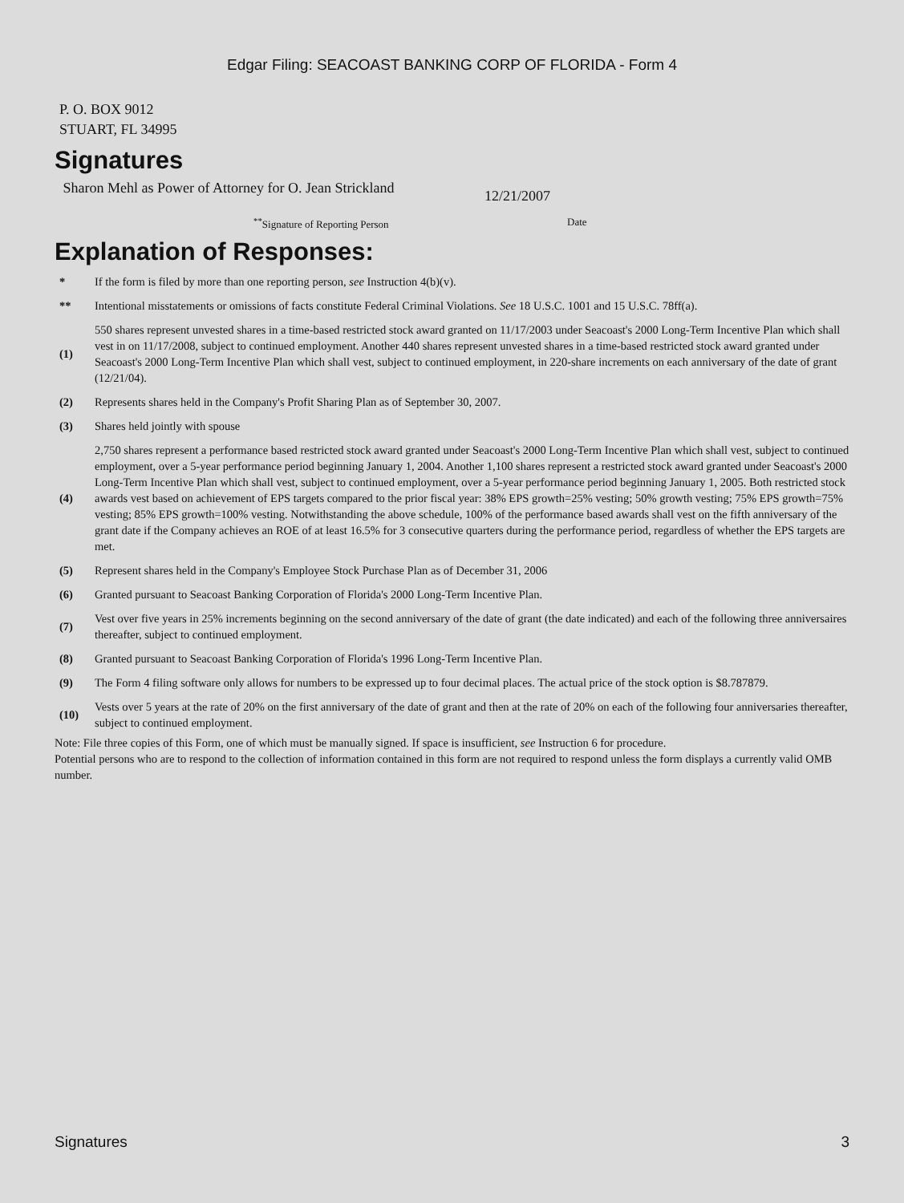Edgar Filing: SEACOAST BANKING CORP OF FLORIDA - Form 4
P. O. BOX 9012
STUART, FL 34995
Signatures
Sharon Mehl as Power of Attorney for O. Jean Strickland
12/21/2007
<sup>**</sup> Signature of Reporting Person Date
Explanation of Responses:
| * | If the form is filed by more than one reporting person, see Instruction 4(b)(v). |
| ** | Intentional misstatements or omissions of facts constitute Federal Criminal Violations. See 18 U.S.C. 1001 and 15 U.S.C. 78ff(a). |
| (1) | 550 shares represent unvested shares in a time-based restricted stock award granted on 11/17/2003 under Seacoast's 2000 Long-Term Incentive Plan which shall vest in on 11/17/2008, subject to continued employment. Another 440 shares represent unvested shares in a time-based restricted stock award granted under Seacoast's 2000 Long-Term Incentive Plan which shall vest, subject to continued employment, in 220-share increments on each anniversary of the date of grant (12/21/04). |
| (2) | Represents shares held in the Company's Profit Sharing Plan as of September 30, 2007. |
| (3) | Shares held jointly with spouse |
| (4) | 2,750 shares represent a performance based restricted stock award granted under Seacoast's 2000 Long-Term Incentive Plan which shall vest, subject to continued employment, over a 5-year performance period beginning January 1, 2004. Another 1,100 shares represent a restricted stock award granted under Seacoast's 2000 Long-Term Incentive Plan which shall vest, subject to continued employment, over a 5-year performance period beginning January 1, 2005. Both restricted stock awards vest based on achievement of EPS targets compared to the prior fiscal year: 38% EPS growth=25% vesting; 50% growth vesting; 75% EPS growth=75% vesting; 85% EPS growth=100% vesting. Notwithstanding the above schedule, 100% of the performance based awards shall vest on the fifth anniversary of the grant date if the Company achieves an ROE of at least 16.5% for 3 consecutive quarters during the performance period, regardless of whether the EPS targets are met. |
| (5) | Represent shares held in the Company's Employee Stock Purchase Plan as of December 31, 2006 |
| (6) | Granted pursuant to Seacoast Banking Corporation of Florida's 2000 Long-Term Incentive Plan. |
| (7) | Vest over five years in 25% increments beginning on the second anniversary of the date of grant (the date indicated) and each of the following three anniversaires thereafter, subject to continued employment. |
| (8) | Granted pursuant to Seacoast Banking Corporation of Florida's 1996 Long-Term Incentive Plan. |
| (9) | The Form 4 filing software only allows for numbers to be expressed up to four decimal places. The actual price of the stock option is $8.787879. |
| (10) | Vests over 5 years at the rate of 20% on the first anniversary of the date of grant and then at the rate of 20% on each of the following four anniversaries thereafter, subject to continued employment. |
Note: File three copies of this Form, one of which must be manually signed. If space is insufficient, see Instruction 6 for procedure.
Potential persons who are to respond to the collection of information contained in this form are not required to respond unless the form displays a currently valid OMB number.
Signatures 3